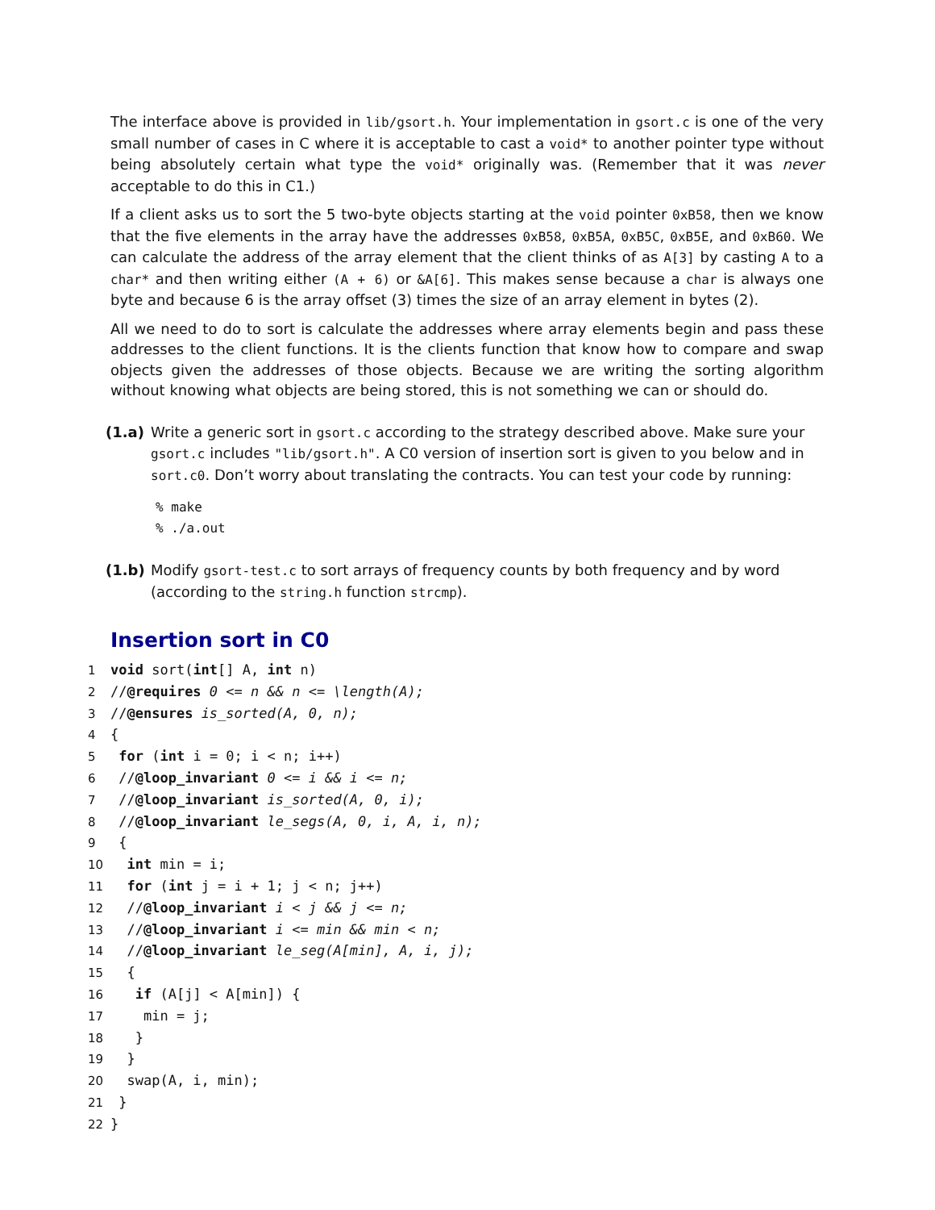The interface above is provided in lib/gsort.h. Your implementation in gsort.c is one of the very small number of cases in C where it is acceptable to cast a void* to another pointer type without being absolutely certain what type the void* originally was. (Remember that it was never acceptable to do this in C1.)
If a client asks us to sort the 5 two-byte objects starting at the void pointer 0xB58, then we know that the five elements in the array have the addresses 0xB58, 0xB5A, 0xB5C, 0xB5E, and 0xB60. We can calculate the address of the array element that the client thinks of as A[3] by casting A to a char* and then writing either (A + 6) or &A[6]. This makes sense because a char is always one byte and because 6 is the array offset (3) times the size of an array element in bytes (2).
All we need to do to sort is calculate the addresses where array elements begin and pass these addresses to the client functions. It is the clients function that know how to compare and swap objects given the addresses of those objects. Because we are writing the sorting algorithm without knowing what objects are being stored, this is not something we can or should do.
(1.a) Write a generic sort in gsort.c according to the strategy described above. Make sure your gsort.c includes "lib/gsort.h". A C0 version of insertion sort is given to you below and in sort.c0. Don’t worry about translating the contracts. You can test your code by running:
% make
% ./a.out
(1.b) Modify gsort-test.c to sort arrays of frequency counts by both frequency and by word (according to the string.h function strcmp).
Insertion sort in C0
1 void sort(int[] A, int n)
2 //@requires 0 <= n && n <= \length(A);
3 //@ensures is_sorted(A, 0, n);
4 {
5 for (int i = 0; i < n; i++)
6 //@loop_invariant 0 <= i && i <= n;
7 //@loop_invariant is_sorted(A, 0, i);
8 //@loop_invariant le_segs(A, 0, i, A, i, n);
9 {
10 int min = i;
11 for (int j = i + 1; j < n; j++)
12 //@loop_invariant i < j && j <= n;
13 //@loop_invariant i <= min && min < n;
14 //@loop_invariant le_seg(A[min], A, i, j);
15 {
16 if (A[j] < A[min]) {
17 min = j;
18 }
19 }
20 swap(A, i, min);
21 }
22 }